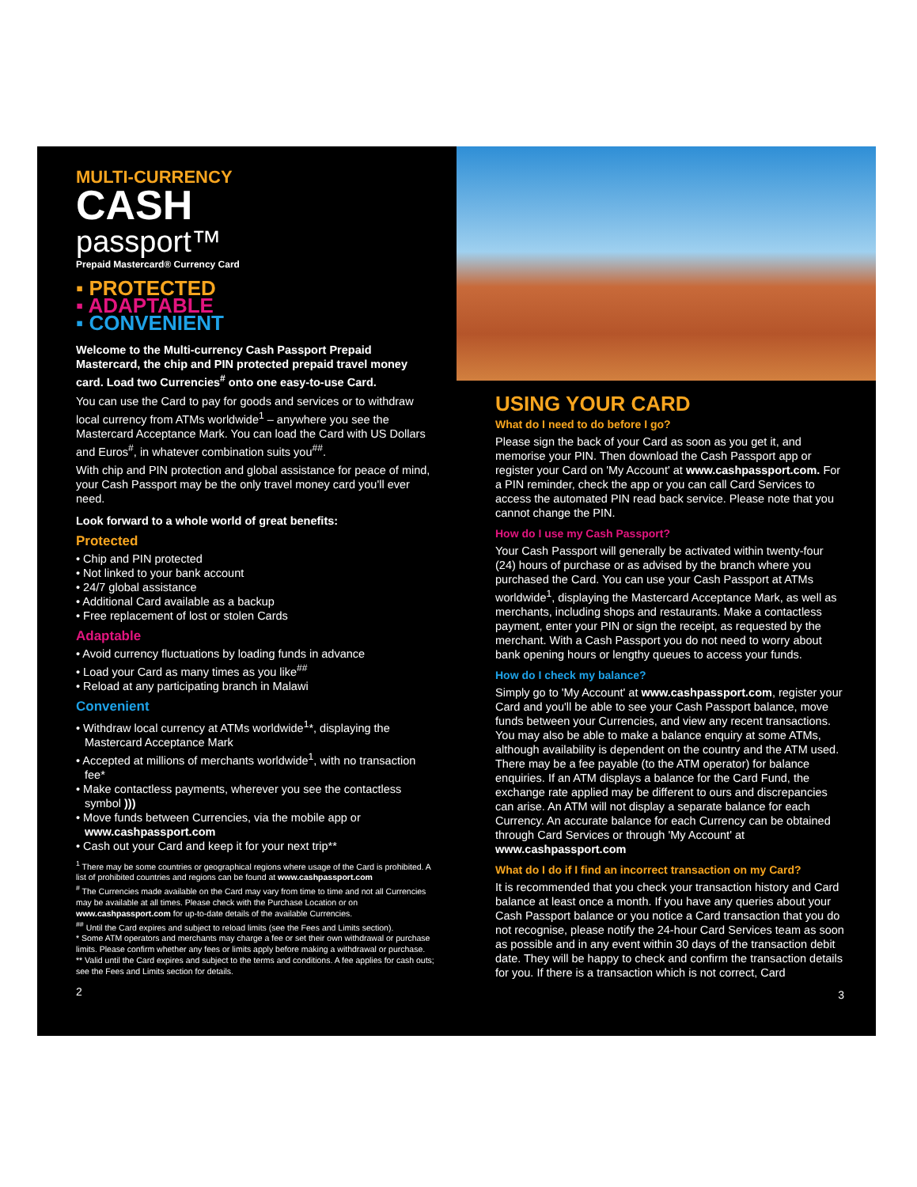MULTI-CURRENCY
CASH
passport™
Prepaid Mastercard® Currency Card
▪ PROTECTED
▪ ADAPTABLE
▪ CONVENIENT
Welcome to the Multi-currency Cash Passport Prepaid Mastercard, the chip and PIN protected prepaid travel money card. Load two Currencies<sup>#</sup> onto one easy-to-use Card.
You can use the Card to pay for goods and services or to withdraw local currency from ATMs worldwide<sup>1</sup> – anywhere you see the Mastercard Acceptance Mark. You can load the Card with US Dollars and Euros<sup>#</sup>, in whatever combination suits you<sup>##</sup>.
With chip and PIN protection and global assistance for peace of mind, your Cash Passport may be the only travel money card you'll ever need.
Look forward to a whole world of great benefits:
Protected
• Chip and PIN protected
• Not linked to your bank account
• 24/7 global assistance
• Additional Card available as a backup
• Free replacement of lost or stolen Cards
Adaptable
• Avoid currency fluctuations by loading funds in advance
• Load your Card as many times as you like<sup>##</sup>
• Reload at any participating branch in Malawi
Convenient
• Withdraw local currency at ATMs worldwide<sup>1</sup>*, displaying the Mastercard Acceptance Mark
• Accepted at millions of merchants worldwide<sup>1</sup>, with no transaction fee*
• Make contactless payments, wherever you see the contactless symbol )))
• Move funds between Currencies, via the mobile app or www.cashpassport.com
• Cash out your Card and keep it for your next trip**
<sup>1</sup> There may be some countries or geographical regions where usage of the Card is prohibited. A list of prohibited countries and regions can be found at www.cashpassport.com
<sup>#</sup> The Currencies made available on the Card may vary from time to time and not all Currencies may be available at all times. Please check with the Purchase Location or on www.cashpassport.com for up-to-date details of the available Currencies.
<sup>##</sup> Until the Card expires and subject to reload limits (see the Fees and Limits section).
* Some ATM operators and merchants may charge a fee or set their own withdrawal or purchase limits. Please confirm whether any fees or limits apply before making a withdrawal or purchase.
** Valid until the Card expires and subject to the terms and conditions. A fee applies for cash outs; see the Fees and Limits section for details.
2
USING YOUR CARD
What do I need to do before I go?
Please sign the back of your Card as soon as you get it, and memorise your PIN. Then download the Cash Passport app or register your Card on 'My Account' at www.cashpassport.com. For a PIN reminder, check the app or you can call Card Services to access the automated PIN read back service. Please note that you cannot change the PIN.
How do I use my Cash Passport?
Your Cash Passport will generally be activated within twenty-four (24) hours of purchase or as advised by the branch where you purchased the Card. You can use your Cash Passport at ATMs worldwide<sup>1</sup>, displaying the Mastercard Acceptance Mark, as well as merchants, including shops and restaurants. Make a contactless payment, enter your PIN or sign the receipt, as requested by the merchant. With a Cash Passport you do not need to worry about bank opening hours or lengthy queues to access your funds.
How do I check my balance?
Simply go to 'My Account' at www.cashpassport.com, register your Card and you'll be able to see your Cash Passport balance, move funds between your Currencies, and view any recent transactions. You may also be able to make a balance enquiry at some ATMs, although availability is dependent on the country and the ATM used. There may be a fee payable (to the ATM operator) for balance enquiries. If an ATM displays a balance for the Card Fund, the exchange rate applied may be different to ours and discrepancies can arise. An ATM will not display a separate balance for each Currency. An accurate balance for each Currency can be obtained through Card Services or through 'My Account' at www.cashpassport.com
What do I do if I find an incorrect transaction on my Card?
It is recommended that you check your transaction history and Card balance at least once a month. If you have any queries about your Cash Passport balance or you notice a Card transaction that you do not recognise, please notify the 24-hour Card Services team as soon as possible and in any event within 30 days of the transaction debit date. They will be happy to check and confirm the transaction details for you. If there is a transaction which is not correct, Card
3